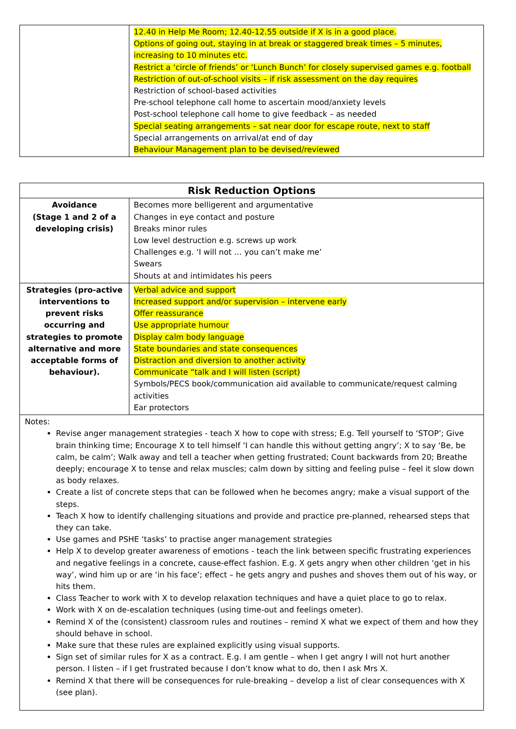| | 12.40 in Help Me Room; 12.40-12.55 outside if X is in a good place. Options of going out, staying in at break or staggered break times – 5 minutes, increasing to 10 minutes etc. Restrict a ‘circle of friends’ or ‘Lunch Bunch’ for closely supervised games e.g. football Restriction of out-of-school visits – if risk assessment on the day requires Restriction of school-based activities Pre-school telephone call home to ascertain mood/anxiety levels Post-school telephone call home to give feedback – as needed Special seating arrangements – sat near door for escape route, next to staff Special arrangements on arrival/at end of day Behaviour Management plan to be devised/reviewed |
| Risk Reduction Options | |
| --- | --- |
| Avoidance (Stage 1 and 2 of a developing crisis) | Becomes more belligerent and argumentative Changes in eye contact and posture Breaks minor rules Low level destruction e.g. screws up work Challenges e.g. ‘I will not … you can’t make me’ Swears Shouts at and intimidates his peers |
| Strategies (pro-active interventions to prevent risks occurring and strategies to promote alternative and more acceptable forms of behaviour). | Verbal advice and support Increased support and/or supervision – intervene early Offer reassurance Use appropriate humour Display calm body language State boundaries and state consequences Distraction and diversion to another activity Communicate “talk and I will listen (script) Symbols/PECS book/communication aid available to communicate/request calming activities Ear protectors |
Notes:
Revise anger management strategies - teach X how to cope with stress; E.g. Tell yourself to ‘STOP’; Give brain thinking time; Encourage X to tell himself ‘I can handle this without getting angry’; X to say ‘Be, be calm, be calm’; Walk away and tell a teacher when getting frustrated; Count backwards from 20; Breathe deeply; encourage X to tense and relax muscles; calm down by sitting and feeling pulse – feel it slow down as body relaxes.
Create a list of concrete steps that can be followed when he becomes angry; make a visual support of the steps.
Teach X how to identify challenging situations and provide and practice pre-planned, rehearsed steps that they can take.
Use games and PSHE ‘tasks’ to practise anger management strategies
Help X to develop greater awareness of emotions - teach the link between specific frustrating experiences and negative feelings in a concrete, cause-effect fashion. E.g. X gets angry when other children ‘get in his way’, wind him up or are ‘in his face’; effect – he gets angry and pushes and shoves them out of his way, or hits them.
Class Teacher to work with X to develop relaxation techniques and have a quiet place to go to relax.
Work with X on de-escalation techniques (using time-out and feelings ometer).
Remind X of the (consistent) classroom rules and routines – remind X what we expect of them and how they should behave in school.
Make sure that these rules are explained explicitly using visual supports.
Sign set of similar rules for X as a contract. E.g. I am gentle – when I get angry I will not hurt another person. I listen – if I get frustrated because I don’t know what to do, then I ask Mrs X.
Remind X that there will be consequences for rule-breaking – develop a list of clear consequences with X (see plan).